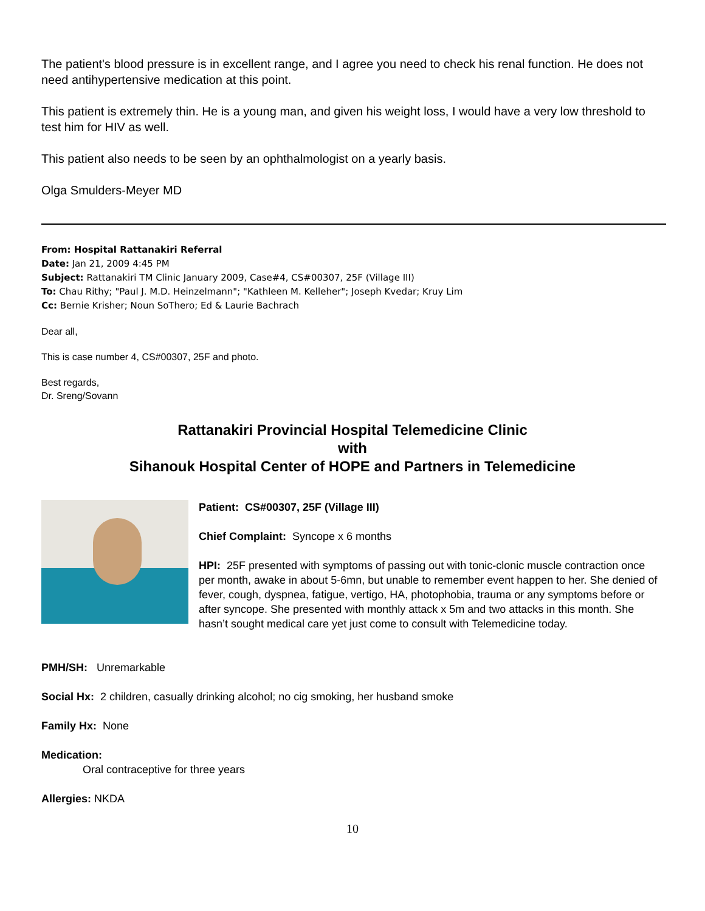The patient's blood pressure is in excellent range, and I agree you need to check his renal function. He does not need antihypertensive medication at this point.
This patient is extremely thin. He is a young man, and given his weight loss, I would have a very low threshold to test him for HIV as well.
This patient also needs to be seen by an ophthalmologist on a yearly basis.
Olga Smulders-Meyer MD
From: Hospital Rattanakiri Referral
Date: Jan 21, 2009 4:45 PM
Subject: Rattanakiri TM Clinic January 2009, Case#4, CS#00307, 25F (Village III)
To: Chau Rithy; "Paul J. M.D. Heinzelmann"; "Kathleen M. Kelleher"; Joseph Kvedar; Kruy Lim
Cc: Bernie Krisher; Noun SoThero; Ed & Laurie Bachrach
Dear all,
This is case number 4, CS#00307, 25F and photo.
Best regards,
Dr. Sreng/Sovann
Rattanakiri Provincial Hospital Telemedicine Clinic
with
Sihanouk Hospital Center of HOPE and Partners in Telemedicine
Patient: CS#00307, 25F (Village III)
Chief Complaint: Syncope x 6 months
HPI: 25F presented with symptoms of passing out with tonic-clonic muscle contraction once per month, awake in about 5-6mn, but unable to remember event happen to her. She denied of fever, cough, dyspnea, fatigue, vertigo, HA, photophobia, trauma or any symptoms before or after syncope. She presented with monthly attack x 5m and two attacks in this month. She hasn’t sought medical care yet just come to consult with Telemedicine today.
PMH/SH: Unremarkable
Social Hx: 2 children, casually drinking alcohol; no cig smoking, her husband smoke
Family Hx: None
Medication:
Oral contraceptive for three years
Allergies: NKDA
10